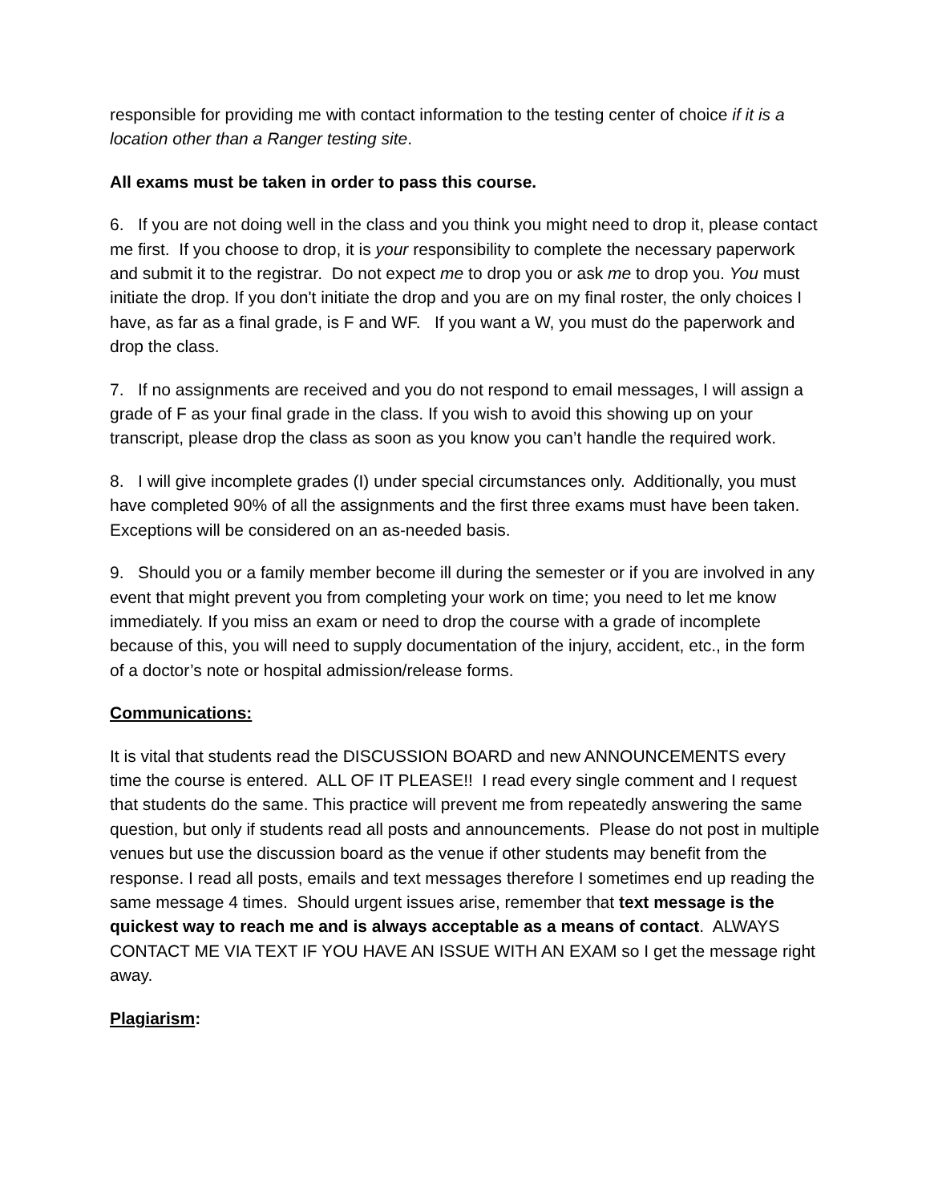responsible for providing me with contact information to the testing center of choice if it is a location other than a Ranger testing site.
All exams must be taken in order to pass this course.
6. If you are not doing well in the class and you think you might need to drop it, please contact me first. If you choose to drop, it is your responsibility to complete the necessary paperwork and submit it to the registrar. Do not expect me to drop you or ask me to drop you. You must initiate the drop. If you don't initiate the drop and you are on my final roster, the only choices I have, as far as a final grade, is F and WF. If you want a W, you must do the paperwork and drop the class.
7. If no assignments are received and you do not respond to email messages, I will assign a grade of F as your final grade in the class. If you wish to avoid this showing up on your transcript, please drop the class as soon as you know you can’t handle the required work.
8. I will give incomplete grades (I) under special circumstances only. Additionally, you must have completed 90% of all the assignments and the first three exams must have been taken. Exceptions will be considered on an as-needed basis.
9. Should you or a family member become ill during the semester or if you are involved in any event that might prevent you from completing your work on time; you need to let me know immediately. If you miss an exam or need to drop the course with a grade of incomplete because of this, you will need to supply documentation of the injury, accident, etc., in the form of a doctor’s note or hospital admission/release forms.
Communications:
It is vital that students read the DISCUSSION BOARD and new ANNOUNCEMENTS every time the course is entered. ALL OF IT PLEASE!! I read every single comment and I request that students do the same. This practice will prevent me from repeatedly answering the same question, but only if students read all posts and announcements. Please do not post in multiple venues but use the discussion board as the venue if other students may benefit from the response. I read all posts, emails and text messages therefore I sometimes end up reading the same message 4 times. Should urgent issues arise, remember that text message is the quickest way to reach me and is always acceptable as a means of contact. ALWAYS CONTACT ME VIA TEXT IF YOU HAVE AN ISSUE WITH AN EXAM so I get the message right away.
Plagiarism: